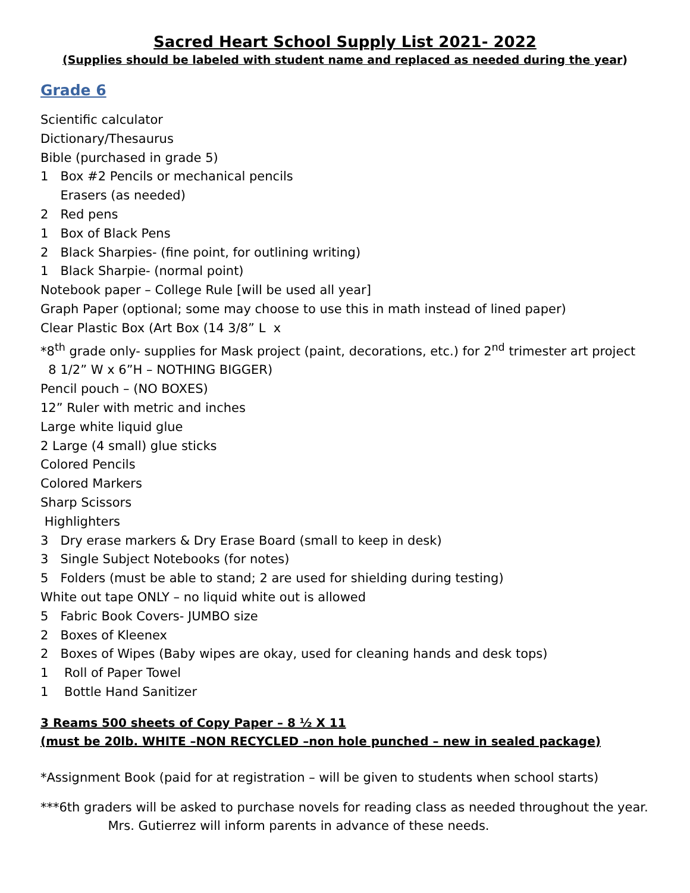Sacred Heart School Supply List 2021- 2022
(Supplies should be labeled with student name and replaced as needed during the year)
Grade 6
Scientific calculator Dictionary/Thesaurus Bible (purchased in grade 5) 1 Box #2 Pencils or mechanical pencils Erasers (as needed) 2 Red pens 1 Box of Black Pens 2 Black Sharpies- (fine point, for outlining writing) 1 Black Sharpie- (normal point) Notebook paper – College Rule [will be used all year] Graph Paper (optional; some may choose to use this in math instead of lined paper) Clear Plastic Box (Art Box (14 3/8” L x *8<sup>th</sup> grade only- supplies for Mask project (paint, decorations, etc.) for 2<sup>nd</sup> trimester art project 8 1/2” W x 6”H – NOTHING BIGGER) Pencil pouch – (NO BOXES) 12” Ruler with metric and inches Large white liquid glue 2 Large (4 small) glue sticks Colored Pencils Colored Markers Sharp Scissors Highlighters 3 Dry erase markers & Dry Erase Board (small to keep in desk) 3 Single Subject Notebooks (for notes) 5 Folders (must be able to stand; 2 are used for shielding during testing) White out tape ONLY – no liquid white out is allowed 5 Fabric Book Covers- JUMBO size 2 Boxes of Kleenex 2 Boxes of Wipes (Baby wipes are okay, used for cleaning hands and desk tops) 1 Roll of Paper Towel 1 Bottle Hand Sanitizer
3 Reams 500 sheets of Copy Paper – 8 ½ X 11
(must be 20lb. WHITE –NON RECYCLED –non hole punched – new in sealed package)
*Assignment Book (paid for at registration – will be given to students when school starts)
***6th graders will be asked to purchase novels for reading class as needed throughout the year. Mrs. Gutierrez will inform parents in advance of these needs.